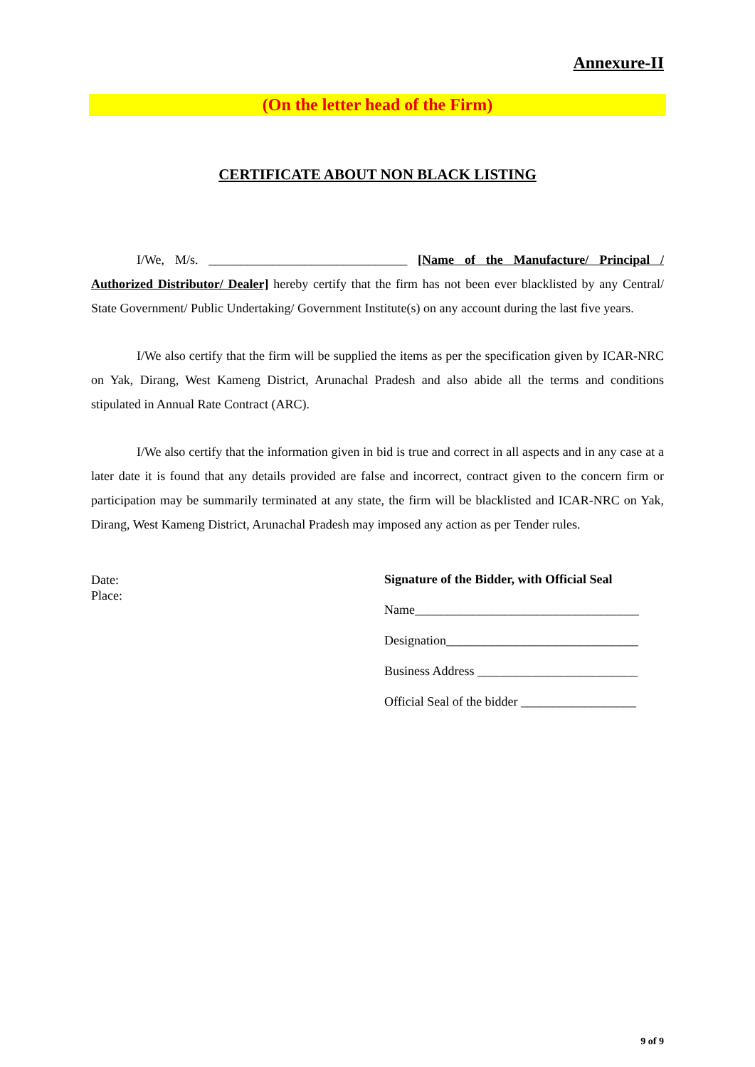Annexure-II
(On the letter head of the Firm)
CERTIFICATE ABOUT NON BLACK LISTING
I/We, M/s. _______________________________ [Name of the Manufacture/ Principal / Authorized Distributor/ Dealer] hereby certify that the firm has not been ever blacklisted by any Central/ State Government/ Public Undertaking/ Government Institute(s) on any account during the last five years.
I/We also certify that the firm will be supplied the items as per the specification given by ICAR-NRC on Yak, Dirang, West Kameng District, Arunachal Pradesh and also abide all the terms and conditions stipulated in Annual Rate Contract (ARC).
I/We also certify that the information given in bid is true and correct in all aspects and in any case at a later date it is found that any details provided are false and incorrect, contract given to the concern firm or participation may be summarily terminated at any state, the firm will be blacklisted and ICAR-NRC on Yak, Dirang, West Kameng District, Arunachal Pradesh may imposed any action as per Tender rules.
Date:
Place:
Signature of the Bidder, with Official Seal
Name___________________________________
Designation______________________________
Business Address _________________________
Official Seal of the bidder __________________
9 of 9